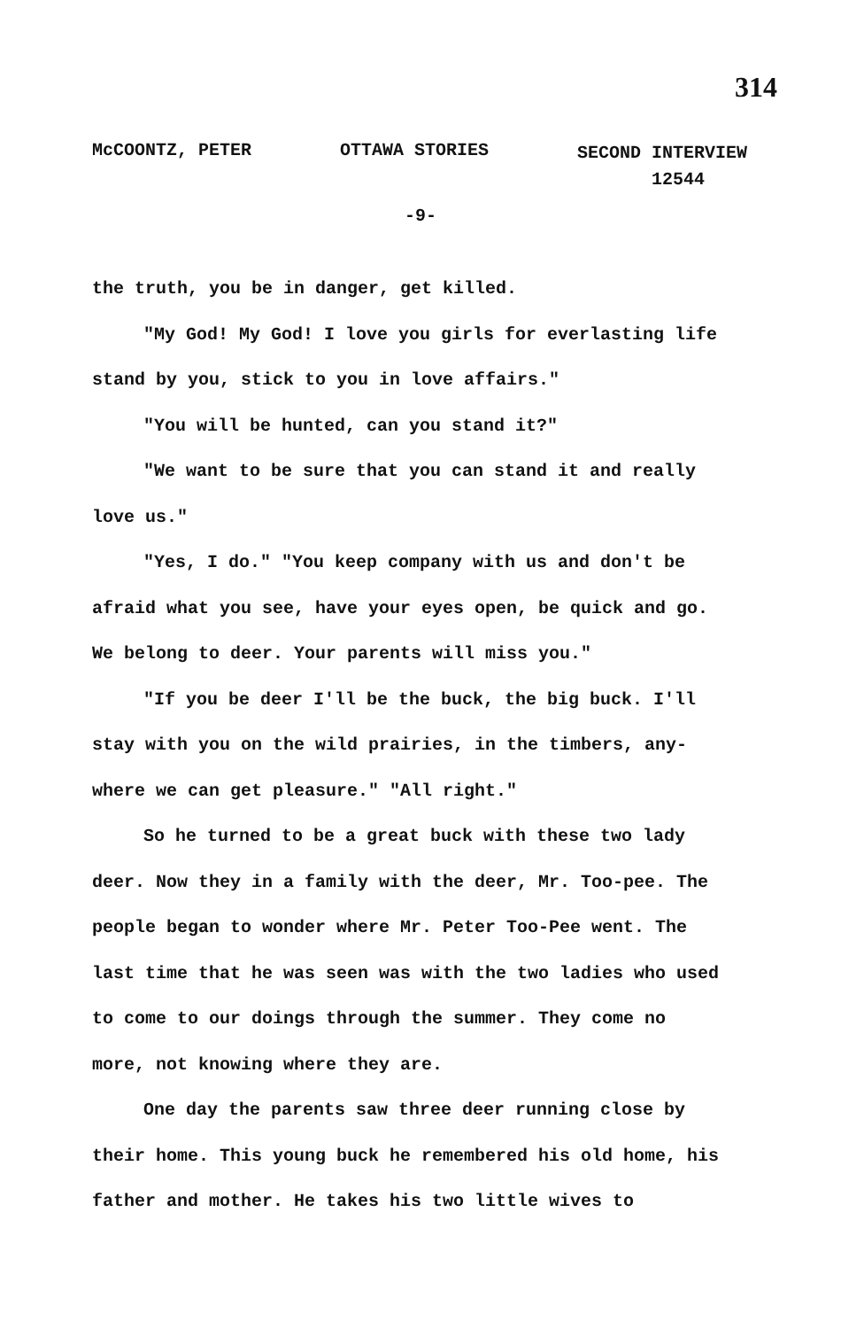314
McCOONTZ, PETER OTTAWA STORIES SECOND INTERVIEW
12544
-9-
the truth, you be in danger, get killed.
"My God! My God! I love you girls for everlasting life stand by you, stick to you in love affairs."
"You will be hunted, can you stand it?"
"We want to be sure that you can stand it and really love us."
"Yes, I do." "You keep company with us and don't be afraid what you see, have your eyes open, be quick and go. We belong to deer. Your parents will miss you."
"If you be deer I'll be the buck, the big buck. I'll stay with you on the wild prairies, in the timbers, any-where we can get pleasure." "All right."
So he turned to be a great buck with these two lady deer. Now they in a family with the deer, Mr. Too-pee. The people began to wonder where Mr. Peter Too-Pee went. The last time that he was seen was with the two ladies who used to come to our doings through the summer. They come no more, not knowing where they are.
One day the parents saw three deer running close by their home. This young buck he remembered his old home, his father and mother. He takes his two little wives to